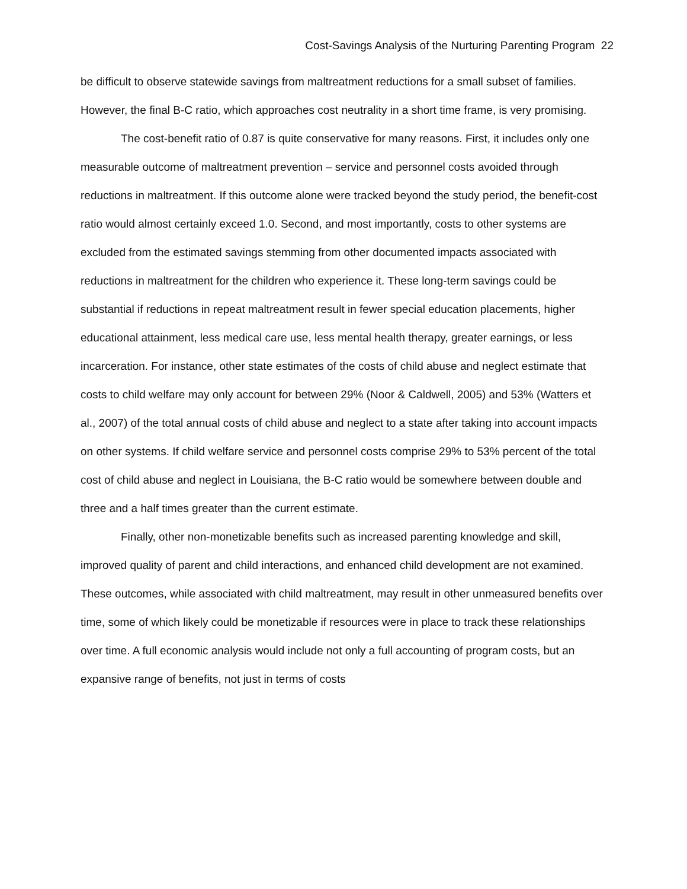Cost-Savings Analysis of the Nurturing Parenting Program 22
be difficult to observe statewide savings from maltreatment reductions for a small subset of families. However, the final B-C ratio, which approaches cost neutrality in a short time frame, is very promising.
The cost-benefit ratio of 0.87 is quite conservative for many reasons. First, it includes only one measurable outcome of maltreatment prevention – service and personnel costs avoided through reductions in maltreatment. If this outcome alone were tracked beyond the study period, the benefit-cost ratio would almost certainly exceed 1.0. Second, and most importantly, costs to other systems are excluded from the estimated savings stemming from other documented impacts associated with reductions in maltreatment for the children who experience it. These long-term savings could be substantial if reductions in repeat maltreatment result in fewer special education placements, higher educational attainment, less medical care use, less mental health therapy, greater earnings, or less incarceration. For instance, other state estimates of the costs of child abuse and neglect estimate that costs to child welfare may only account for between 29% (Noor & Caldwell, 2005) and 53% (Watters et al., 2007) of the total annual costs of child abuse and neglect to a state after taking into account impacts on other systems. If child welfare service and personnel costs comprise 29% to 53% percent of the total cost of child abuse and neglect in Louisiana, the B-C ratio would be somewhere between double and three and a half times greater than the current estimate.
Finally, other non-monetizable benefits such as increased parenting knowledge and skill, improved quality of parent and child interactions, and enhanced child development are not examined. These outcomes, while associated with child maltreatment, may result in other unmeasured benefits over time, some of which likely could be monetizable if resources were in place to track these relationships over time. A full economic analysis would include not only a full accounting of program costs, but an expansive range of benefits, not just in terms of costs